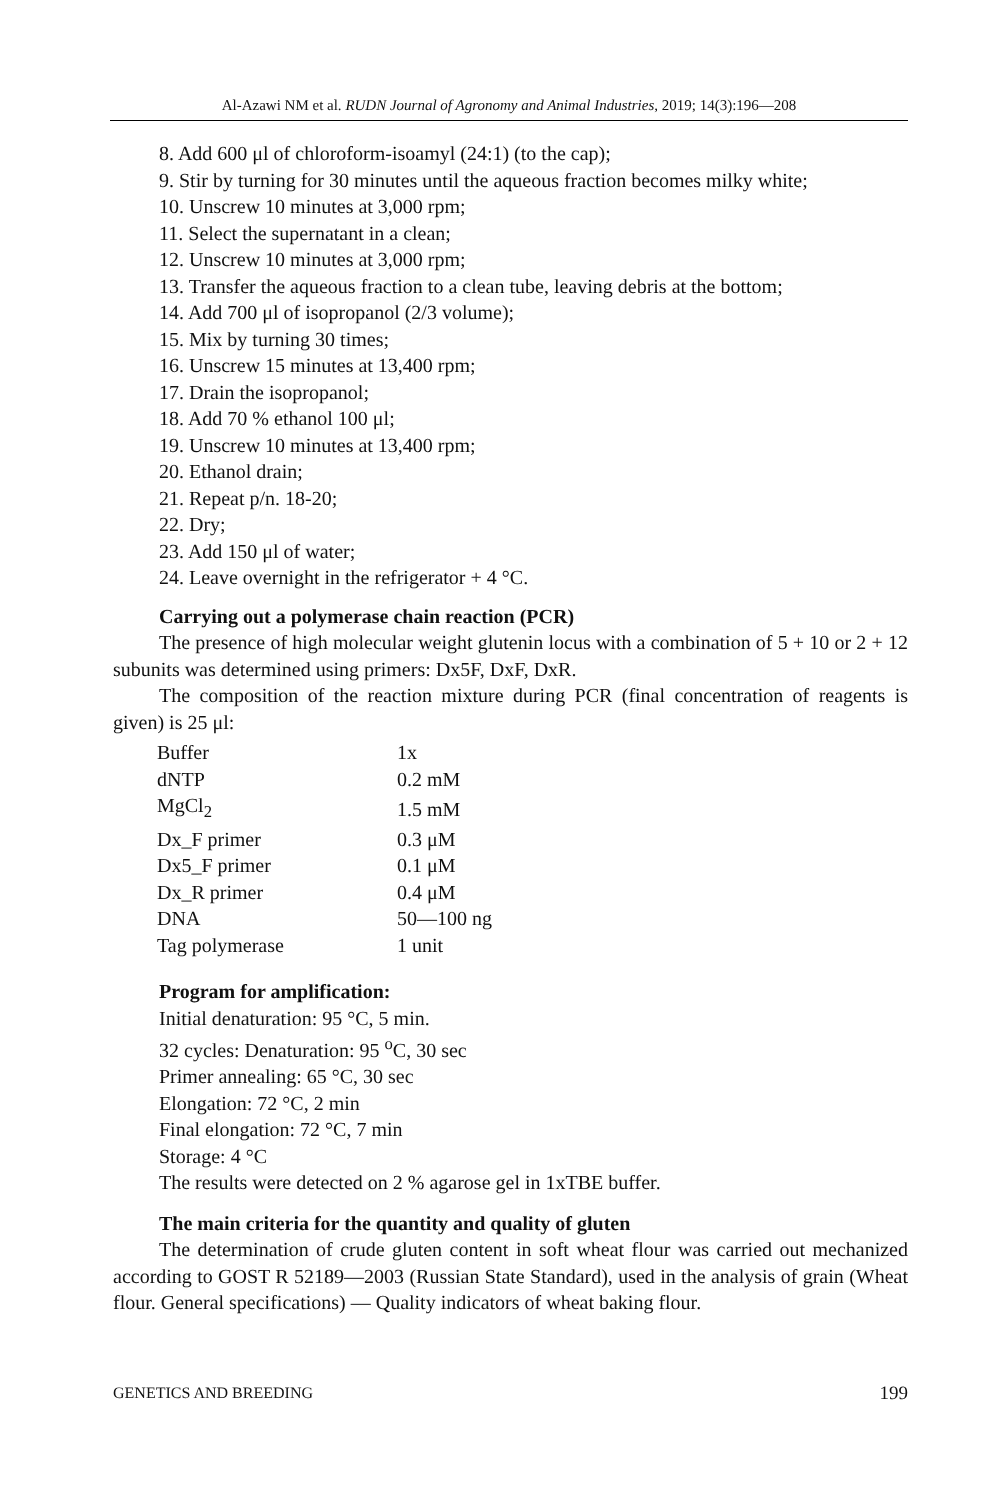Al-Azawi NM et al. RUDN Journal of Agronomy and Animal Industries, 2019; 14(3):196—208
8. Add 600 μl of chloroform-isoamyl (24:1) (to the cap);
9. Stir by turning for 30 minutes until the aqueous fraction becomes milky white;
10. Unscrew 10 minutes at 3,000 rpm;
11. Select the supernatant in a clean;
12. Unscrew 10 minutes at 3,000 rpm;
13. Transfer the aqueous fraction to a clean tube, leaving debris at the bottom;
14. Add 700 μl of isopropanol (2/3 volume);
15. Mix by turning 30 times;
16. Unscrew 15 minutes at 13,400 rpm;
17. Drain the isopropanol;
18. Add 70 % ethanol 100 μl;
19. Unscrew 10 minutes at 13,400 rpm;
20. Ethanol drain;
21. Repeat p/n. 18-20;
22. Dry;
23. Add 150 μl of water;
24. Leave overnight in the refrigerator + 4 °C.
Carrying out a polymerase chain reaction (PCR)
The presence of high molecular weight glutenin locus with a combination of 5 + 10 or 2 + 12 subunits was determined using primers: Dx5F, DxF, DxR.
The composition of the reaction mixture during PCR (final concentration of reagents is given) is 25 μl:
| Buffer | 1x |
| dNTP | 0.2 mM |
| MgCl<sub>2</sub> | 1.5 mM |
| Dx_F primer | 0.3 μM |
| Dx5_F primer | 0.1 μM |
| Dx_R primer | 0.4 μM |
| DNA | 50—100 ng |
| Tag polymerase | 1 unit |
Program for amplification:
Initial denaturation: 95 °C, 5 min.
32 cycles: Denaturation: 95 <sup>o</sup>C, 30 sec
Primer annealing: 65 °C, 30 sec
Elongation: 72 °C, 2 min
Final elongation: 72 °C, 7 min
Storage: 4 °C
The results were detected on 2 % agarose gel in 1xTBE buffer.
The main criteria for the quantity and quality of gluten
The determination of crude gluten content in soft wheat flour was carried out mechanized according to GOST R 52189—2003 (Russian State Standard), used in the analysis of grain (Wheat flour. General specifications) — Quality indicators of wheat baking flour.
GENETICS AND BREEDING 199